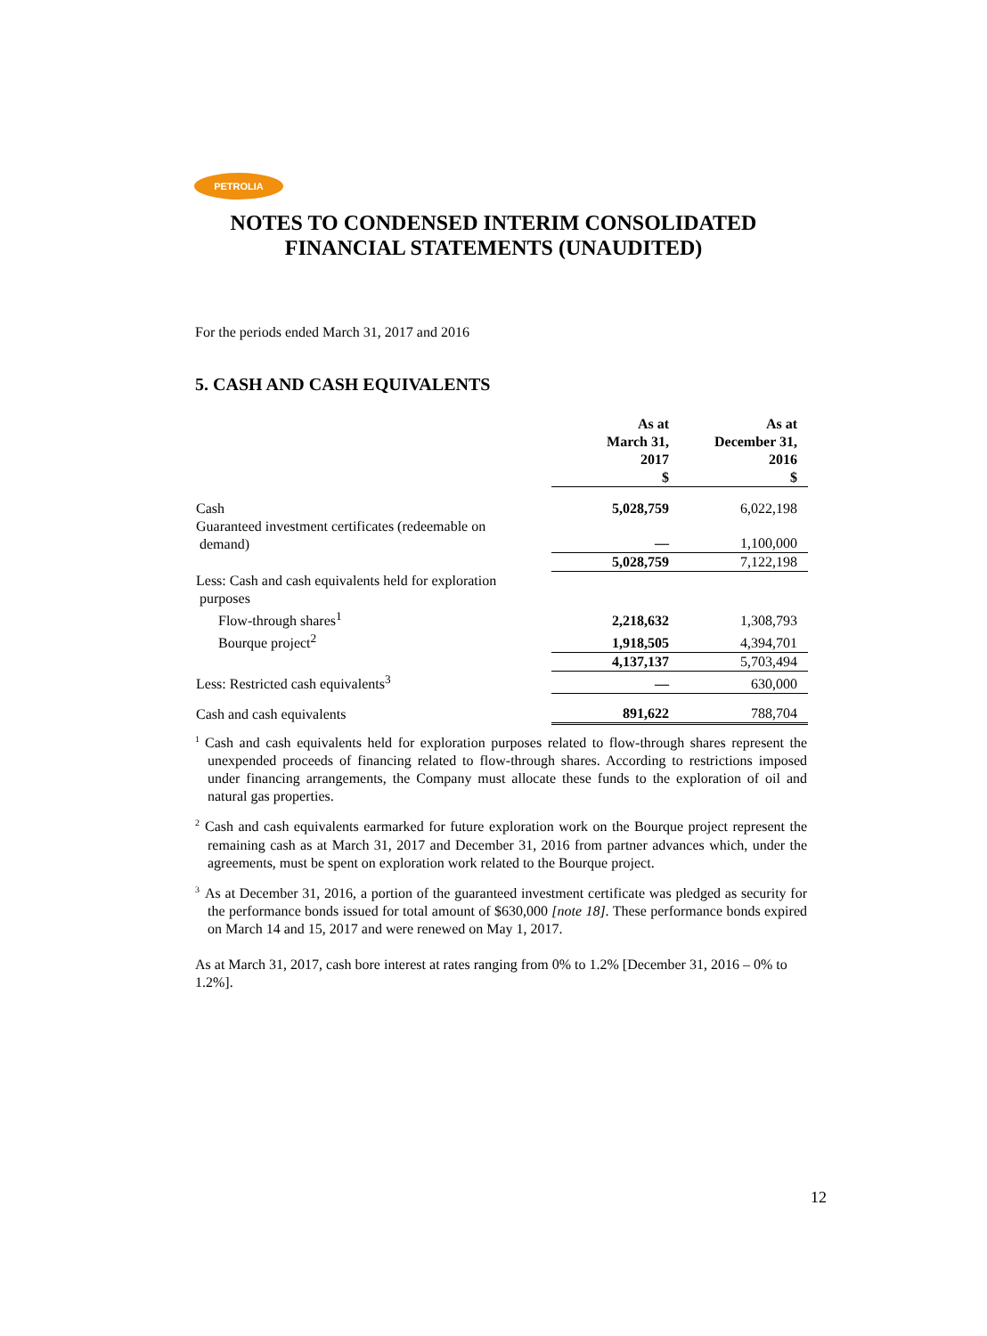PETROLIA
NOTES TO CONDENSED INTERIM CONSOLIDATED
FINANCIAL STATEMENTS (UNAUDITED)
For the periods ended March 31, 2017 and 2016
5. CASH AND CASH EQUIVALENTS
| | As at March 31, 2017 $ | As at December 31, 2016 $ |
| Cash | 5,028,759 | 6,022,198 |
| Guaranteed investment certificates (redeemable on demand) | — | 1,100,000 |
| | 5,028,759 | 7,122,198 |
| Less: Cash and cash equivalents held for exploration purposes | | |
| Flow-through shares<sup>1</sup> | 2,218,632 | 1,308,793 |
| Bourque project<sup>2</sup> | 1,918,505 | 4,394,701 |
| | 4,137,137 | 5,703,494 |
| Less: Restricted cash equivalents<sup>3</sup> | — | 630,000 |
| Cash and cash equivalents | 891,622 | 788,704 |
<sup>1</sup> Cash and cash equivalents held for exploration purposes related to flow-through shares represent the unexpended proceeds of financing related to flow-through shares. According to restrictions imposed under financing arrangements, the Company must allocate these funds to the exploration of oil and natural gas properties.
<sup>2</sup> Cash and cash equivalents earmarked for future exploration work on the Bourque project represent the remaining cash as at March 31, 2017 and December 31, 2016 from partner advances which, under the agreements, must be spent on exploration work related to the Bourque project.
<sup>3</sup> As at December 31, 2016, a portion of the guaranteed investment certificate was pledged as security for the performance bonds issued for total amount of $630,000 [note 18]. These performance bonds expired on March 14 and 15, 2017 and were renewed on May 1, 2017.
As at March 31, 2017, cash bore interest at rates ranging from 0% to 1.2% [December 31, 2016 – 0% to 1.2%].
12